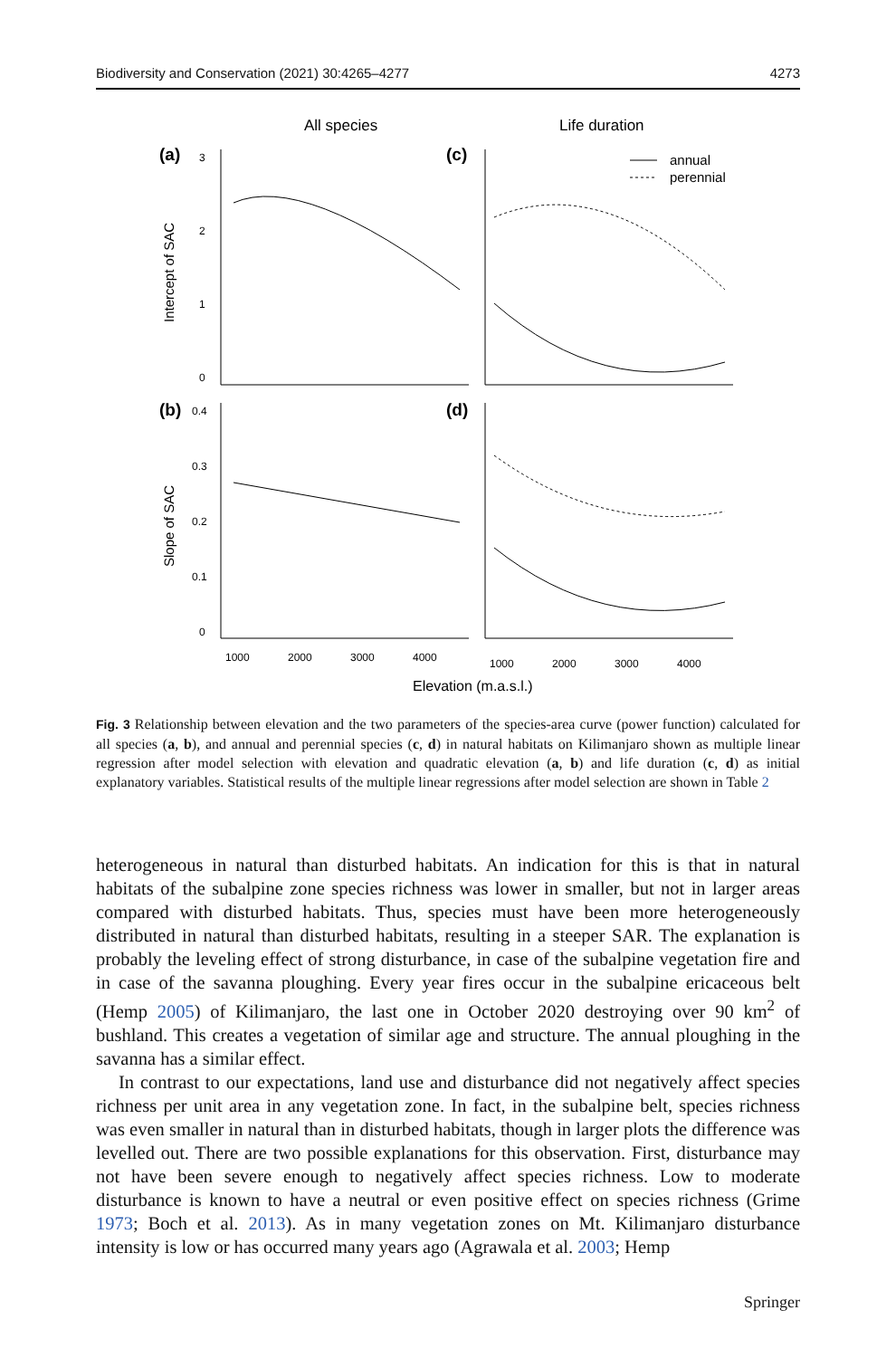Biodiversity and Conservation (2021) 30:4265–4277 4273
All species
Life duration
(a)
(c)
(b)
(d)
annual
perennial
3
2
1
0
0.4
0.3
0.2
0.1
0
1000
2000
3000
4000
1000
2000
3000
4000
Intercept of SAC
Slope of SAC
Elevation (m.a.s.l.)
Fig. 3 Relationship between elevation and the two parameters of the species-area curve (power function) calculated for all species (a, b), and annual and perennial species (c, d) in natural habitats on Kilimanjaro shown as multiple linear regression after model selection with elevation and quadratic elevation (a, b) and life duration (c, d) as initial explanatory variables. Statistical results of the multiple linear regressions after model selection are shown in Table 2
heterogeneous in natural than disturbed habitats. An indication for this is that in natural habitats of the subalpine zone species richness was lower in smaller, but not in larger areas compared with disturbed habitats. Thus, species must have been more heterogeneously distributed in natural than disturbed habitats, resulting in a steeper SAR. The explanation is probably the leveling effect of strong disturbance, in case of the subalpine vegetation fire and in case of the savanna ploughing. Every year fires occur in the subalpine ericaceous belt (Hemp 2005) of Kilimanjaro, the last one in October 2020 destroying over 90 km<sup>2</sup> of bushland. This creates a vegetation of similar age and structure. The annual ploughing in the savanna has a similar effect.
In contrast to our expectations, land use and disturbance did not negatively affect species richness per unit area in any vegetation zone. In fact, in the subalpine belt, species richness was even smaller in natural than in disturbed habitats, though in larger plots the difference was levelled out. There are two possible explanations for this observation. First, disturbance may not have been severe enough to negatively affect species richness. Low to moderate disturbance is known to have a neutral or even positive effect on species richness (Grime 1973; Boch et al. 2013). As in many vegetation zones on Mt. Kilimanjaro disturbance intensity is low or has occurred many years ago (Agrawala et al. 2003; Hemp
Springer